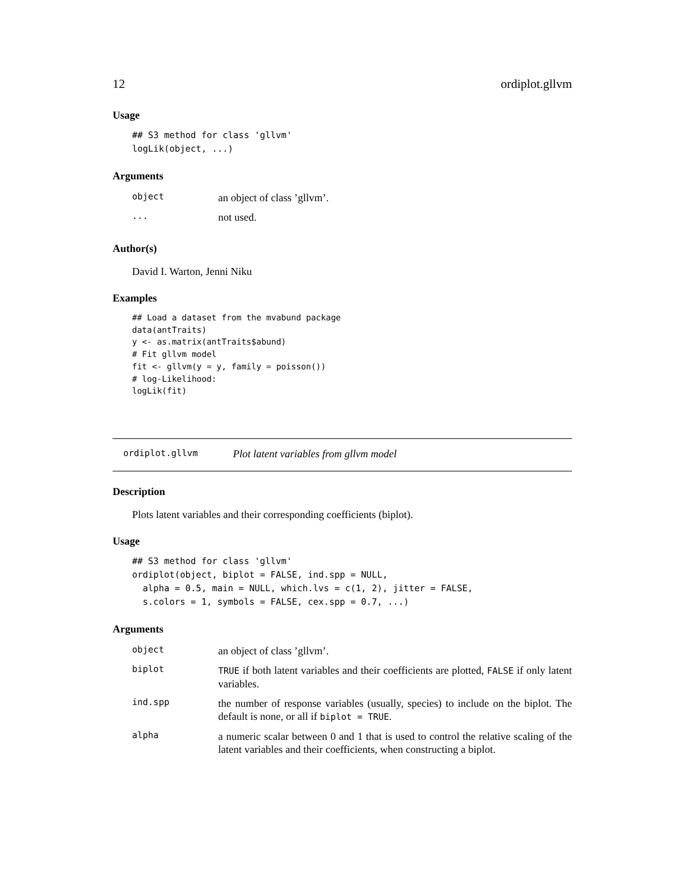12 ordiplot.gllvm
Usage
## S3 method for class 'gllvm'
logLik(object, ...)
Arguments
| object | an object of class ’gllvm’. |
| ... | not used. |
Author(s)
David I. Warton, Jenni Niku
Examples
## Load a dataset from the mvabund package
data(antTraits)
y <- as.matrix(antTraits$abund)
# Fit gllvm model
fit <- gllvm(y = y, family = poisson())
# log-Likelihood:
logLik(fit)
ordiplot.gllvm Plot latent variables from gllvm model
Description
Plots latent variables and their corresponding coefficients (biplot).
Usage
## S3 method for class 'gllvm'
ordiplot(object, biplot = FALSE, ind.spp = NULL,
  alpha = 0.5, main = NULL, which.lvs = c(1, 2), jitter = FALSE,
  s.colors = 1, symbols = FALSE, cex.spp = 0.7, ...)
Arguments
| object | an object of class ’gllvm’. |
| biplot | TRUE if both latent variables and their coefficients are plotted, FALSE if only latent variables. |
| ind.spp | the number of response variables (usually, species) to include on the biplot. The default is none, or all if biplot = TRUE . |
| alpha | a numeric scalar between 0 and 1 that is used to control the relative scaling of the latent variables and their coefficients, when constructing a biplot. |